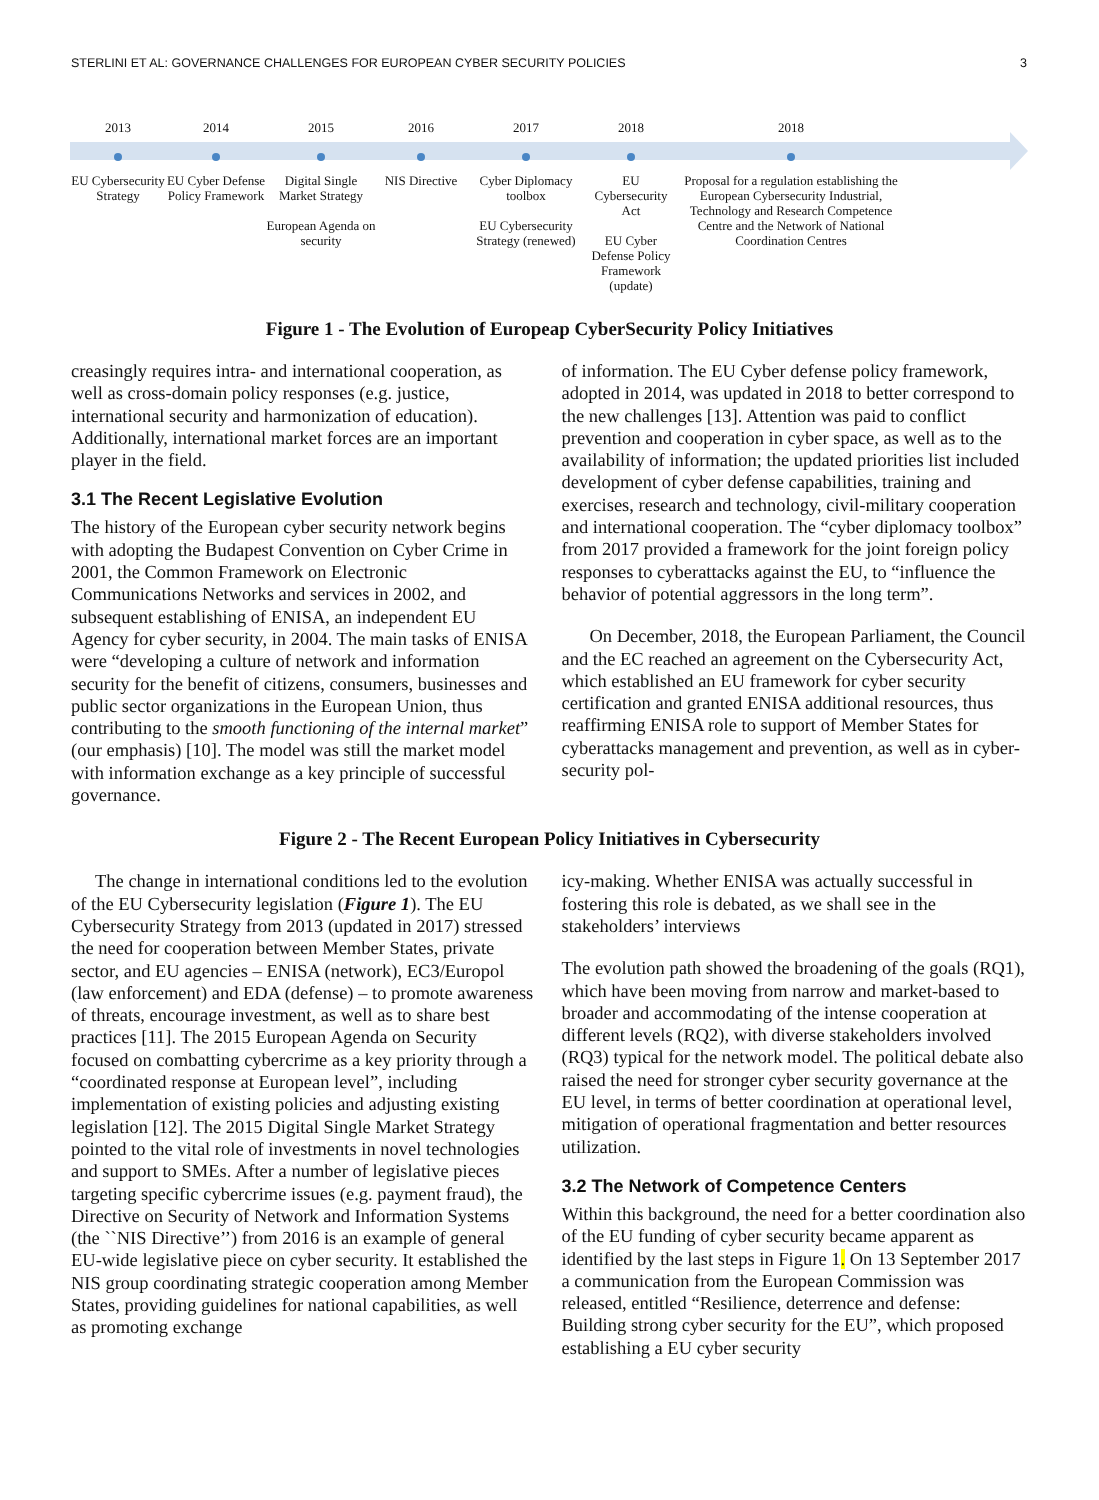STERLINI ET AL: GOVERNANCE CHALLENGES FOR EUROPEAN CYBER SECURITY POLICIES 3
2013
EU Cybersecurity Strategy
2014
EU Cyber Defense Policy Framework
2015
Digital Single Market Strategy
European Agenda on security
2016
NIS Directive
2017
Cyber Diplomacy toolbox
EU Cybersecurity Strategy (renewed)
2018
EU Cybersecurity Act
EU Cyber Defense Policy Framework (update)
2018
Proposal for a regulation establishing the European Cybersecurity Industrial, Technology and Research Competence Centre and the Network of National Coordination Centres
Figure 1 - The Evolution of Europeap CyberSecurity Policy Initiatives
creasingly requires intra- and international cooperation, as well as cross-domain policy responses (e.g. justice, international security and harmonization of education). Additionally, international market forces are an important player in the field.
3.1 The Recent Legislative Evolution
The history of the European cyber security network begins with adopting the Budapest Convention on Cyber Crime in 2001, the Common Framework on Electronic Communications Networks and services in 2002, and subsequent establishing of ENISA, an independent EU Agency for cyber security, in 2004. The main tasks of ENISA were “developing a culture of network and information security for the benefit of citizens, consumers, businesses and public sector organizations in the European Union, thus contributing to the smooth functioning of the internal market” (our emphasis) [10]. The model was still the market model with information exchange as a key principle of successful governance.
of information. The EU Cyber defense policy framework, adopted in 2014, was updated in 2018 to better correspond to the new challenges [13]. Attention was paid to conflict prevention and cooperation in cyber space, as well as to the availability of information; the updated priorities list included development of cyber defense capabilities, training and exercises, research and technology, civil-military cooperation and international cooperation. The “cyber diplomacy toolbox” from 2017 provided a framework for the joint foreign policy responses to cyberattacks against the EU, to “influence the behavior of potential aggressors in the long term”.
On December, 2018, the European Parliament, the Council and the EC reached an agreement on the Cybersecurity Act, which established an EU framework for cyber security certification and granted ENISA additional resources, thus reaffirming ENISA role to support of Member States for cyberattacks management and prevention, as well as in cyber-security pol-
Figure 2 - The Recent European Policy Initiatives in Cybersecurity
The change in international conditions led to the evolution of the EU Cybersecurity legislation (Figure 1). The EU Cybersecurity Strategy from 2013 (updated in 2017) stressed the need for cooperation between Member States, private sector, and EU agencies – ENISA (network), EC3/Europol (law enforcement) and EDA (defense) – to promote awareness of threats, encourage investment, as well as to share best practices [11]. The 2015 European Agenda on Security focused on combatting cybercrime as a key priority through a “coordinated response at European level”, including implementation of existing policies and adjusting existing legislation [12]. The 2015 Digital Single Market Strategy pointed to the vital role of investments in novel technologies and support to SMEs. After a number of legislative pieces targeting specific cybercrime issues (e.g. payment fraud), the Directive on Security of Network and Information Systems (the ``NIS Directive’’) from 2016 is an example of general EU-wide legislative piece on cyber security. It established the NIS group coordinating strategic cooperation among Member States, providing guidelines for national capabilities, as well as promoting exchange
icy-making. Whether ENISA was actually successful in fostering this role is debated, as we shall see in the stakeholders’ interviews
The evolution path showed the broadening of the goals (RQ1), which have been moving from narrow and market-based to broader and accommodating of the intense cooperation at different levels (RQ2), with diverse stakeholders involved (RQ3) typical for the network model. The political debate also raised the need for stronger cyber security governance at the EU level, in terms of better coordination at operational level, mitigation of operational fragmentation and better resources utilization.
3.2 The Network of Competence Centers
Within this background, the need for a better coordination also of the EU funding of cyber security became apparent as identified by the last steps in Figure 1. On 13 September 2017 a communication from the European Commission was released, entitled “Resilience, deterrence and defense: Building strong cyber security for the EU”, which proposed establishing a EU cyber security